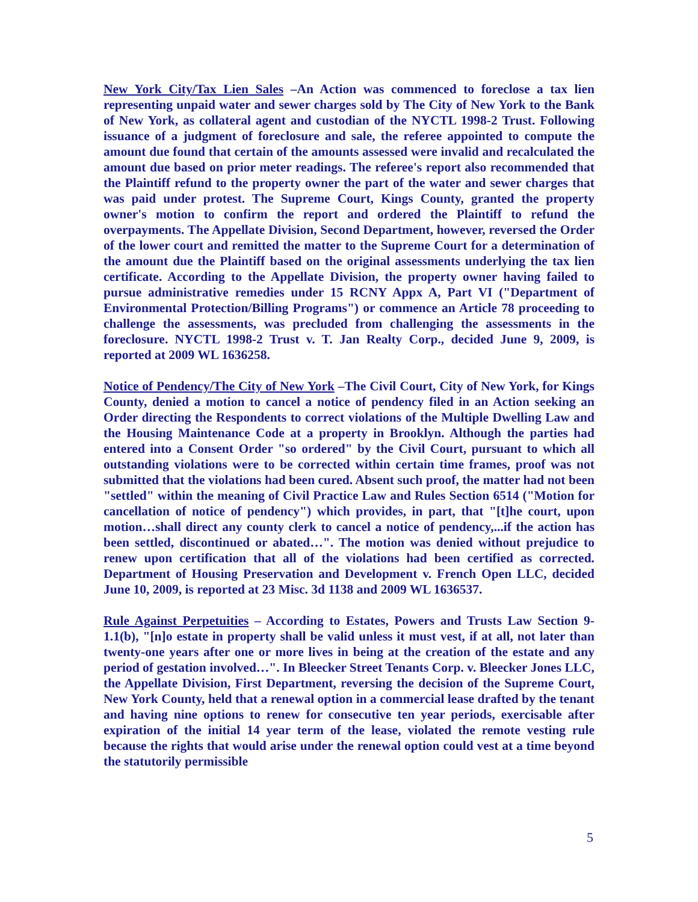New York City/Tax Lien Sales –An Action was commenced to foreclose a tax lien representing unpaid water and sewer charges sold by The City of New York to the Bank of New York, as collateral agent and custodian of the NYCTL 1998-2 Trust. Following issuance of a judgment of foreclosure and sale, the referee appointed to compute the amount due found that certain of the amounts assessed were invalid and recalculated the amount due based on prior meter readings. The referee's report also recommended that the Plaintiff refund to the property owner the part of the water and sewer charges that was paid under protest. The Supreme Court, Kings County, granted the property owner's motion to confirm the report and ordered the Plaintiff to refund the overpayments. The Appellate Division, Second Department, however, reversed the Order of the lower court and remitted the matter to the Supreme Court for a determination of the amount due the Plaintiff based on the original assessments underlying the tax lien certificate. According to the Appellate Division, the property owner having failed to pursue administrative remedies under 15 RCNY Appx A, Part VI ("Department of Environmental Protection/Billing Programs") or commence an Article 78 proceeding to challenge the assessments, was precluded from challenging the assessments in the foreclosure. NYCTL 1998-2 Trust v. T. Jan Realty Corp., decided June 9, 2009, is reported at 2009 WL 1636258.
Notice of Pendency/The City of New York –The Civil Court, City of New York, for Kings County, denied a motion to cancel a notice of pendency filed in an Action seeking an Order directing the Respondents to correct violations of the Multiple Dwelling Law and the Housing Maintenance Code at a property in Brooklyn. Although the parties had entered into a Consent Order "so ordered" by the Civil Court, pursuant to which all outstanding violations were to be corrected within certain time frames, proof was not submitted that the violations had been cured. Absent such proof, the matter had not been "settled" within the meaning of Civil Practice Law and Rules Section 6514 ("Motion for cancellation of notice of pendency") which provides, in part, that "[t]he court, upon motion…shall direct any county clerk to cancel a notice of pendency,...if the action has been settled, discontinued or abated…". The motion was denied without prejudice to renew upon certification that all of the violations had been certified as corrected. Department of Housing Preservation and Development v. French Open LLC, decided June 10, 2009, is reported at 23 Misc. 3d 1138 and 2009 WL 1636537.
Rule Against Perpetuities – According to Estates, Powers and Trusts Law Section 9-1.1(b), "[n]o estate in property shall be valid unless it must vest, if at all, not later than twenty-one years after one or more lives in being at the creation of the estate and any period of gestation involved…". In Bleecker Street Tenants Corp. v. Bleecker Jones LLC, the Appellate Division, First Department, reversing the decision of the Supreme Court, New York County, held that a renewal option in a commercial lease drafted by the tenant and having nine options to renew for consecutive ten year periods, exercisable after expiration of the initial 14 year term of the lease, violated the remote vesting rule because the rights that would arise under the renewal option could vest at a time beyond the statutorily permissible
5